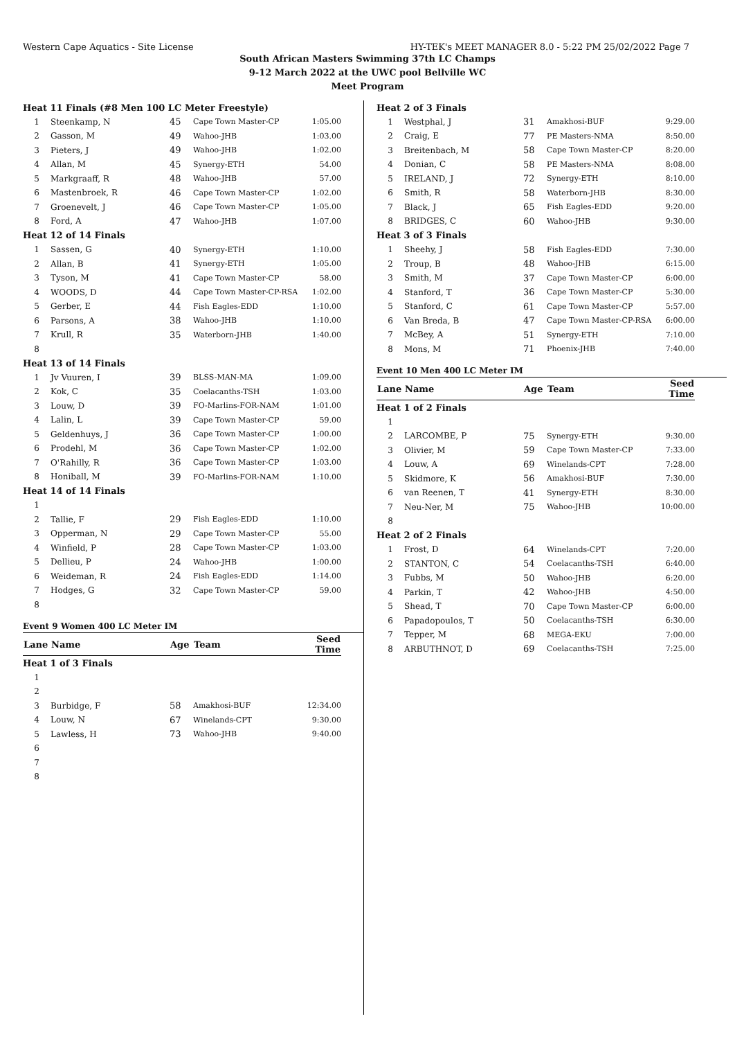Western Cape Aquatics - Site License HY-TEK's MEET MANAGER 8.0 - 5:22 PM 25/02/2022 Page 7
South African Masters Swimming 37th LC Champs
9-12 March 2022 at the UWC pool Bellville WC
Meet Program
| Heat 11 Finals (#8 Men 100 LC Meter Freestyle) | | | | |
| 1 | Steenkamp, N | 45 | Cape Town Master-CP | 1:05.00 |
| 2 | Gasson, M | 49 | Wahoo-JHB | 1:03.00 |
| 3 | Pieters, J | 49 | Wahoo-JHB | 1:02.00 |
| 4 | Allan, M | 45 | Synergy-ETH | 54.00 |
| 5 | Markgraaff, R | 48 | Wahoo-JHB | 57.00 |
| 6 | Mastenbroek, R | 46 | Cape Town Master-CP | 1:02.00 |
| 7 | Groenevelt, J | 46 | Cape Town Master-CP | 1:05.00 |
| 8 | Ford, A | 47 | Wahoo-JHB | 1:07.00 |
| Heat 12 of 14 Finals | | | | |
| 1 | Sassen, G | 40 | Synergy-ETH | 1:10.00 |
| 2 | Allan, B | 41 | Synergy-ETH | 1:05.00 |
| 3 | Tyson, M | 41 | Cape Town Master-CP | 58.00 |
| 4 | WOODS, D | 44 | Cape Town Master-CP-RSA | 1:02.00 |
| 5 | Gerber, E | 44 | Fish Eagles-EDD | 1:10.00 |
| 6 | Parsons, A | 38 | Wahoo-JHB | 1:10.00 |
| 7 | Krull, R | 35 | Waterborn-JHB | 1:40.00 |
| 8 | | | | |
| Heat 13 of 14 Finals | | | | |
| 1 | Jv Vuuren, I | 39 | BLSS-MAN-MA | 1:09.00 |
| 2 | Kok, C | 35 | Coelacanths-TSH | 1:03.00 |
| 3 | Louw, D | 39 | FO-Marlins-FOR-NAM | 1:01.00 |
| 4 | Lalin, L | 39 | Cape Town Master-CP | 59.00 |
| 5 | Geldenhuys, J | 36 | Cape Town Master-CP | 1:00.00 |
| 6 | Prodehl, M | 36 | Cape Town Master-CP | 1:02.00 |
| 7 | O'Rahilly, R | 36 | Cape Town Master-CP | 1:03.00 |
| 8 | Honiball, M | 39 | FO-Marlins-FOR-NAM | 1:10.00 |
| Heat 14 of 14 Finals | | | | |
| 1 | | | | |
| 2 | Tallie, F | 29 | Fish Eagles-EDD | 1:10.00 |
| 3 | Opperman, N | 29 | Cape Town Master-CP | 55.00 |
| 4 | Winfield, P | 28 | Cape Town Master-CP | 1:03.00 |
| 5 | Dellieu, P | 24 | Wahoo-JHB | 1:00.00 |
| 6 | Weideman, R | 24 | Fish Eagles-EDD | 1:14.00 |
| 7 | Hodges, G | 32 | Cape Town Master-CP | 59.00 |
| 8 | | | | |
Event 9 Women 400 LC Meter IM
| Lane | Name | Age | Team | Seed Time |
| --- | --- | --- | --- | --- |
| Heat 1 of 3 Finals | | | | |
| 1 | | | | |
| 2 | | | | |
| 3 | Burbidge, F | 58 | Amakhosi-BUF | 12:34.00 |
| 4 | Louw, N | 67 | Winelands-CPT | 9:30.00 |
| 5 | Lawless, H | 73 | Wahoo-JHB | 9:40.00 |
| 6 | | | | |
| 7 | | | | |
| 8 | | | | |
| Heat 2 of 3 Finals | | | | |
| 1 | Westphal, J | 31 | Amakhosi-BUF | 9:29.00 |
| 2 | Craig, E | 77 | PE Masters-NMA | 8:50.00 |
| 3 | Breitenbach, M | 58 | Cape Town Master-CP | 8:20.00 |
| 4 | Donian, C | 58 | PE Masters-NMA | 8:08.00 |
| 5 | IRELAND, J | 72 | Synergy-ETH | 8:10.00 |
| 6 | Smith, R | 58 | Waterborn-JHB | 8:30.00 |
| 7 | Black, J | 65 | Fish Eagles-EDD | 9:20.00 |
| 8 | BRIDGES, C | 60 | Wahoo-JHB | 9:30.00 |
| Heat 3 of 3 Finals | | | | |
| 1 | Sheehy, J | 58 | Fish Eagles-EDD | 7:30.00 |
| 2 | Troup, B | 48 | Wahoo-JHB | 6:15.00 |
| 3 | Smith, M | 37 | Cape Town Master-CP | 6:00.00 |
| 4 | Stanford, T | 36 | Cape Town Master-CP | 5:30.00 |
| 5 | Stanford, C | 61 | Cape Town Master-CP | 5:57.00 |
| 6 | Van Breda, B | 47 | Cape Town Master-CP-RSA | 6:00.00 |
| 7 | McBey, A | 51 | Synergy-ETH | 7:10.00 |
| 8 | Mons, M | 71 | Phoenix-JHB | 7:40.00 |
Event 10 Men 400 LC Meter IM
| Lane | Name | Age | Team | Seed Time |
| --- | --- | --- | --- | --- |
| Heat 1 of 2 Finals | | | | |
| 1 | | | | |
| 2 | LARCOMBE, P | 75 | Synergy-ETH | 9:30.00 |
| 3 | Olivier, M | 59 | Cape Town Master-CP | 7:33.00 |
| 4 | Louw, A | 69 | Winelands-CPT | 7:28.00 |
| 5 | Skidmore, K | 56 | Amakhosi-BUF | 7:30.00 |
| 6 | van Reenen, T | 41 | Synergy-ETH | 8:30.00 |
| 7 | Neu-Ner, M | 75 | Wahoo-JHB | 10:00.00 |
| 8 | | | | |
| Heat 2 of 2 Finals | | | | |
| 1 | Frost, D | 64 | Winelands-CPT | 7:20.00 |
| 2 | STANTON, C | 54 | Coelacanths-TSH | 6:40.00 |
| 3 | Fubbs, M | 50 | Wahoo-JHB | 6:20.00 |
| 4 | Parkin, T | 42 | Wahoo-JHB | 4:50.00 |
| 5 | Shead, T | 70 | Cape Town Master-CP | 6:00.00 |
| 6 | Papadopoulos, T | 50 | Coelacanths-TSH | 6:30.00 |
| 7 | Tepper, M | 68 | MEGA-EKU | 7:00.00 |
| 8 | ARBUTHNOT, D | 69 | Coelacanths-TSH | 7:25.00 |